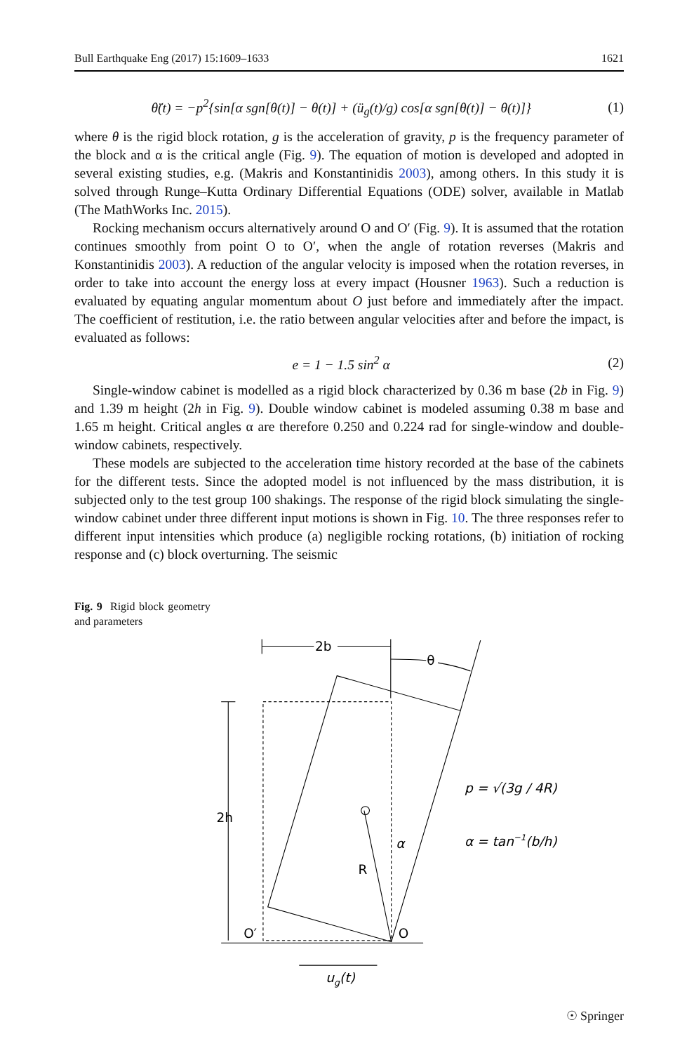Bull Earthquake Eng (2017) 15:1609–1633 1621
θ̈(t) = −p<sup>2</sup>{sin[α sgn[θ(t)] − θ(t)] + (ü<sub>g</sub>(t)/g) cos[α sgn[θ(t)] − θ(t)]} (1)
where θ is the rigid block rotation, g is the acceleration of gravity, p is the frequency parameter of the block and α is the critical angle (Fig. 9). The equation of motion is developed and adopted in several existing studies, e.g. (Makris and Konstantinidis 2003), among others. In this study it is solved through Runge–Kutta Ordinary Differential Equations (ODE) solver, available in Matlab (The MathWorks Inc. 2015).
Rocking mechanism occurs alternatively around O and O′ (Fig. 9). It is assumed that the rotation continues smoothly from point O to O′, when the angle of rotation reverses (Makris and Konstantinidis 2003). A reduction of the angular velocity is imposed when the rotation reverses, in order to take into account the energy loss at every impact (Housner 1963). Such a reduction is evaluated by equating angular momentum about O just before and immediately after the impact. The coefficient of restitution, i.e. the ratio between angular velocities after and before the impact, is evaluated as follows:
e = 1 − 1.5 sin<sup>2</sup> α (2)
Single-window cabinet is modelled as a rigid block characterized by 0.36 m base (2b in Fig. 9) and 1.39 m height (2h in Fig. 9). Double window cabinet is modeled assuming 0.38 m base and 1.65 m height. Critical angles α are therefore 0.250 and 0.224 rad for single-window and double-window cabinets, respectively.
These models are subjected to the acceleration time history recorded at the base of the cabinets for the different tests. Since the adopted model is not influenced by the mass distribution, it is subjected only to the test group 100 shakings. The response of the rigid block simulating the single-window cabinet under three different input motions is shown in Fig. 10. The three responses refer to different input intensities which produce (a) negligible rocking rotations, (b) initiation of rocking response and (c) block overturning. The seismic
Fig. 9 Rigid block geometry and parameters
2b
θ
2h
R
α
O′
O
ug(t)
p = √(3g / 4R)
α = tan−1(b/h)
☉ Springer